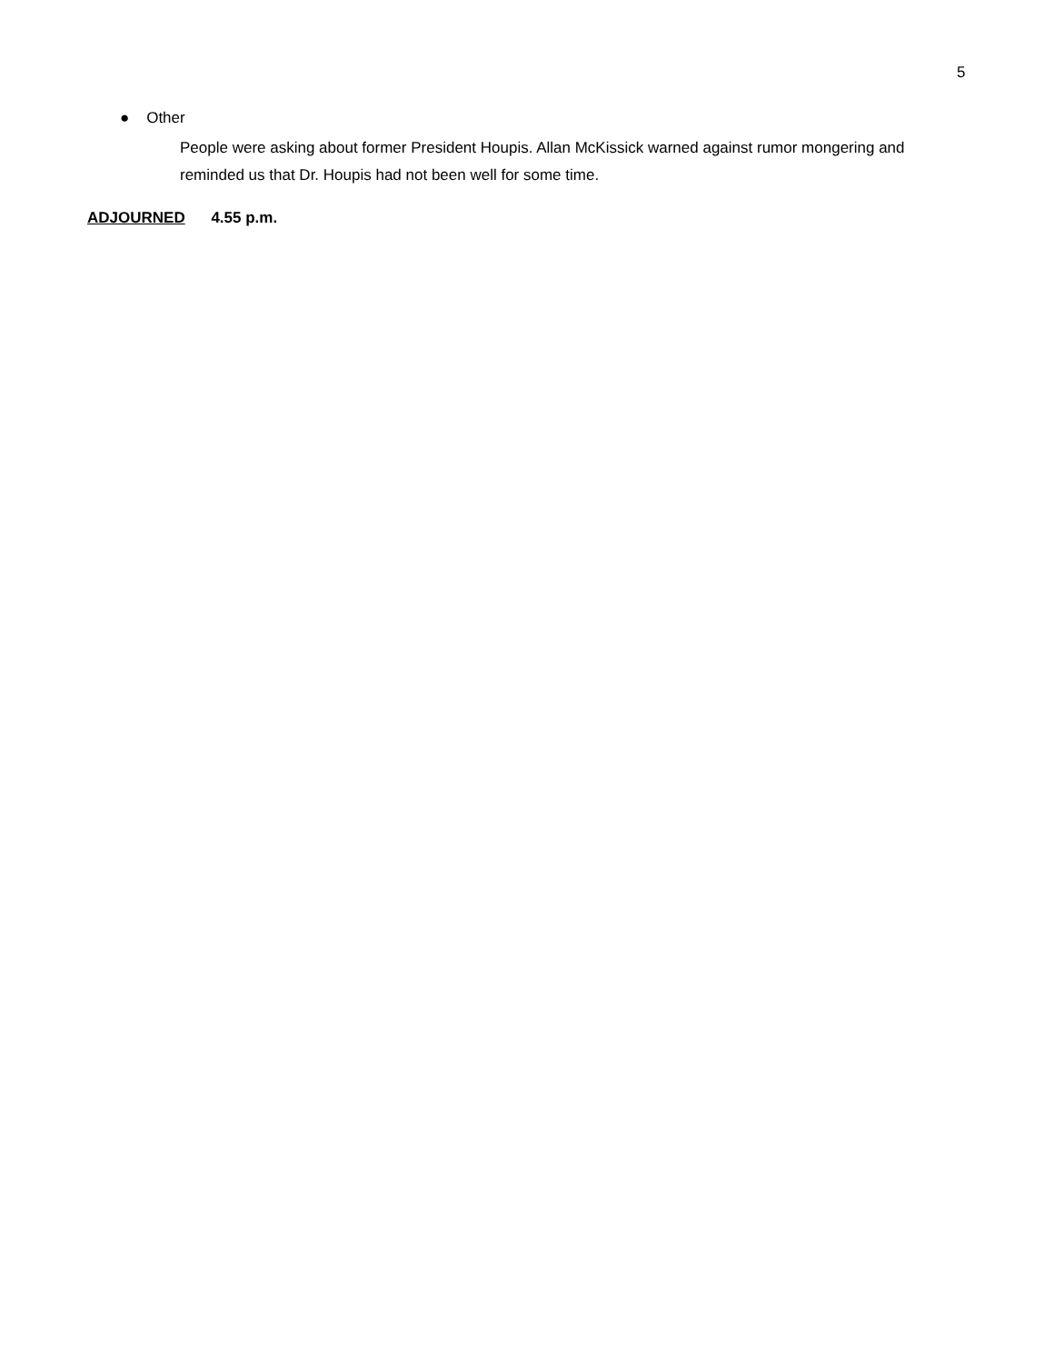5
● Other
People were asking about former President Houpis. Allan McKissick warned against rumor mongering and reminded us that Dr. Houpis had not been well for some time.
ADJOURNED 4.55 p.m.